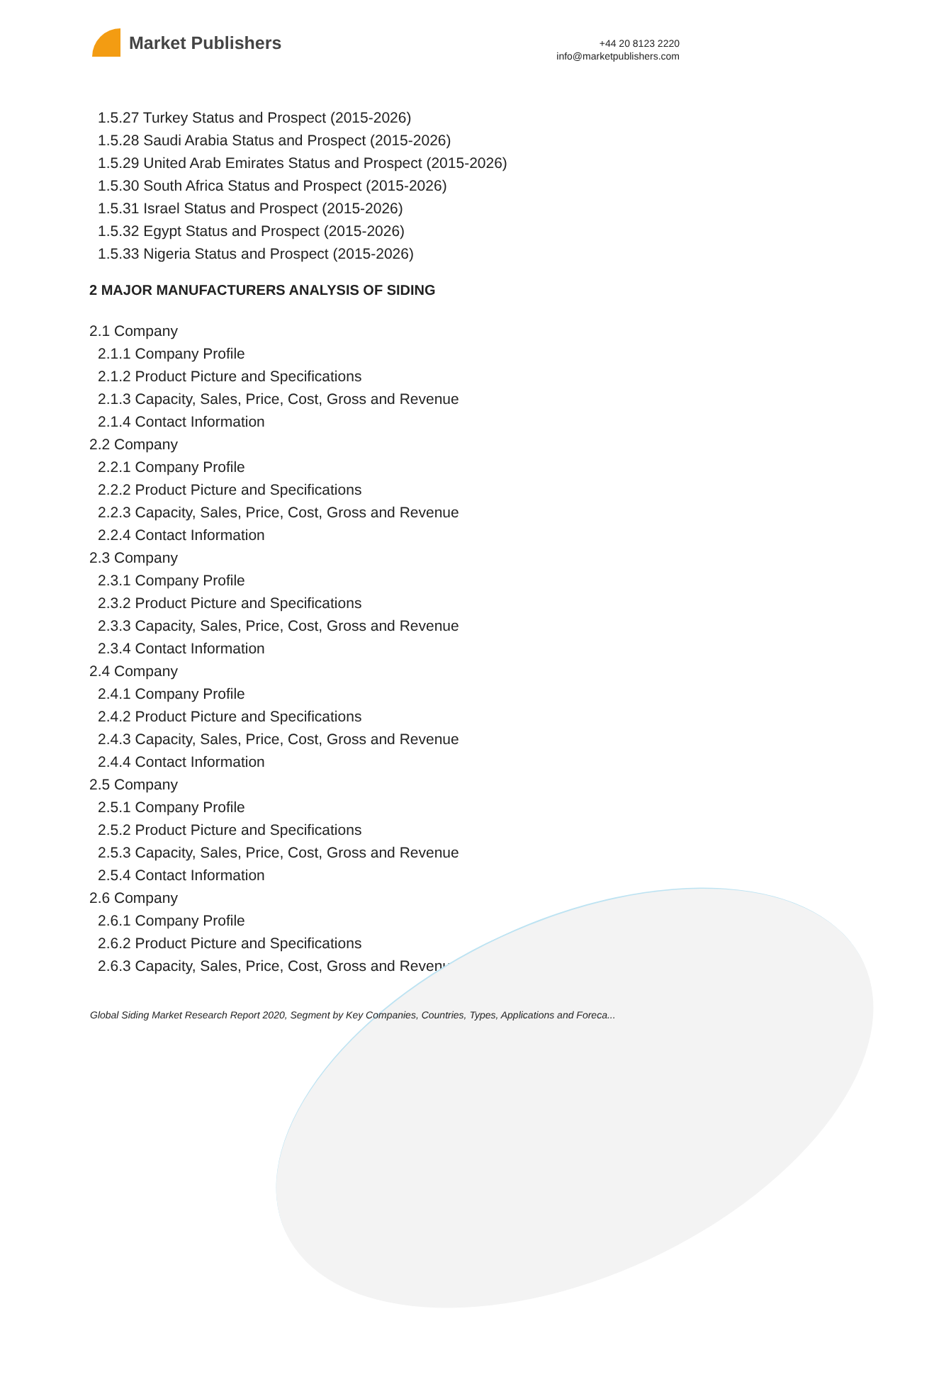Market Publishers
+44 20 8123 2220
info@marketpublishers.com
1.5.27 Turkey Status and Prospect (2015-2026)
1.5.28 Saudi Arabia Status and Prospect (2015-2026)
1.5.29 United Arab Emirates Status and Prospect (2015-2026)
1.5.30 South Africa Status and Prospect (2015-2026)
1.5.31 Israel Status and Prospect (2015-2026)
1.5.32 Egypt Status and Prospect (2015-2026)
1.5.33 Nigeria Status and Prospect (2015-2026)
2 MAJOR MANUFACTURERS ANALYSIS OF SIDING
2.1 Company
2.1.1 Company Profile
2.1.2 Product Picture and Specifications
2.1.3 Capacity, Sales, Price, Cost, Gross and Revenue
2.1.4 Contact Information
2.2 Company
2.2.1 Company Profile
2.2.2 Product Picture and Specifications
2.2.3 Capacity, Sales, Price, Cost, Gross and Revenue
2.2.4 Contact Information
2.3 Company
2.3.1 Company Profile
2.3.2 Product Picture and Specifications
2.3.3 Capacity, Sales, Price, Cost, Gross and Revenue
2.3.4 Contact Information
2.4 Company
2.4.1 Company Profile
2.4.2 Product Picture and Specifications
2.4.3 Capacity, Sales, Price, Cost, Gross and Revenue
2.4.4 Contact Information
2.5 Company
2.5.1 Company Profile
2.5.2 Product Picture and Specifications
2.5.3 Capacity, Sales, Price, Cost, Gross and Revenue
2.5.4 Contact Information
2.6 Company
2.6.1 Company Profile
2.6.2 Product Picture and Specifications
2.6.3 Capacity, Sales, Price, Cost, Gross and Revenue
Global Siding Market Research Report 2020, Segment by Key Companies, Countries, Types, Applications and Foreca...